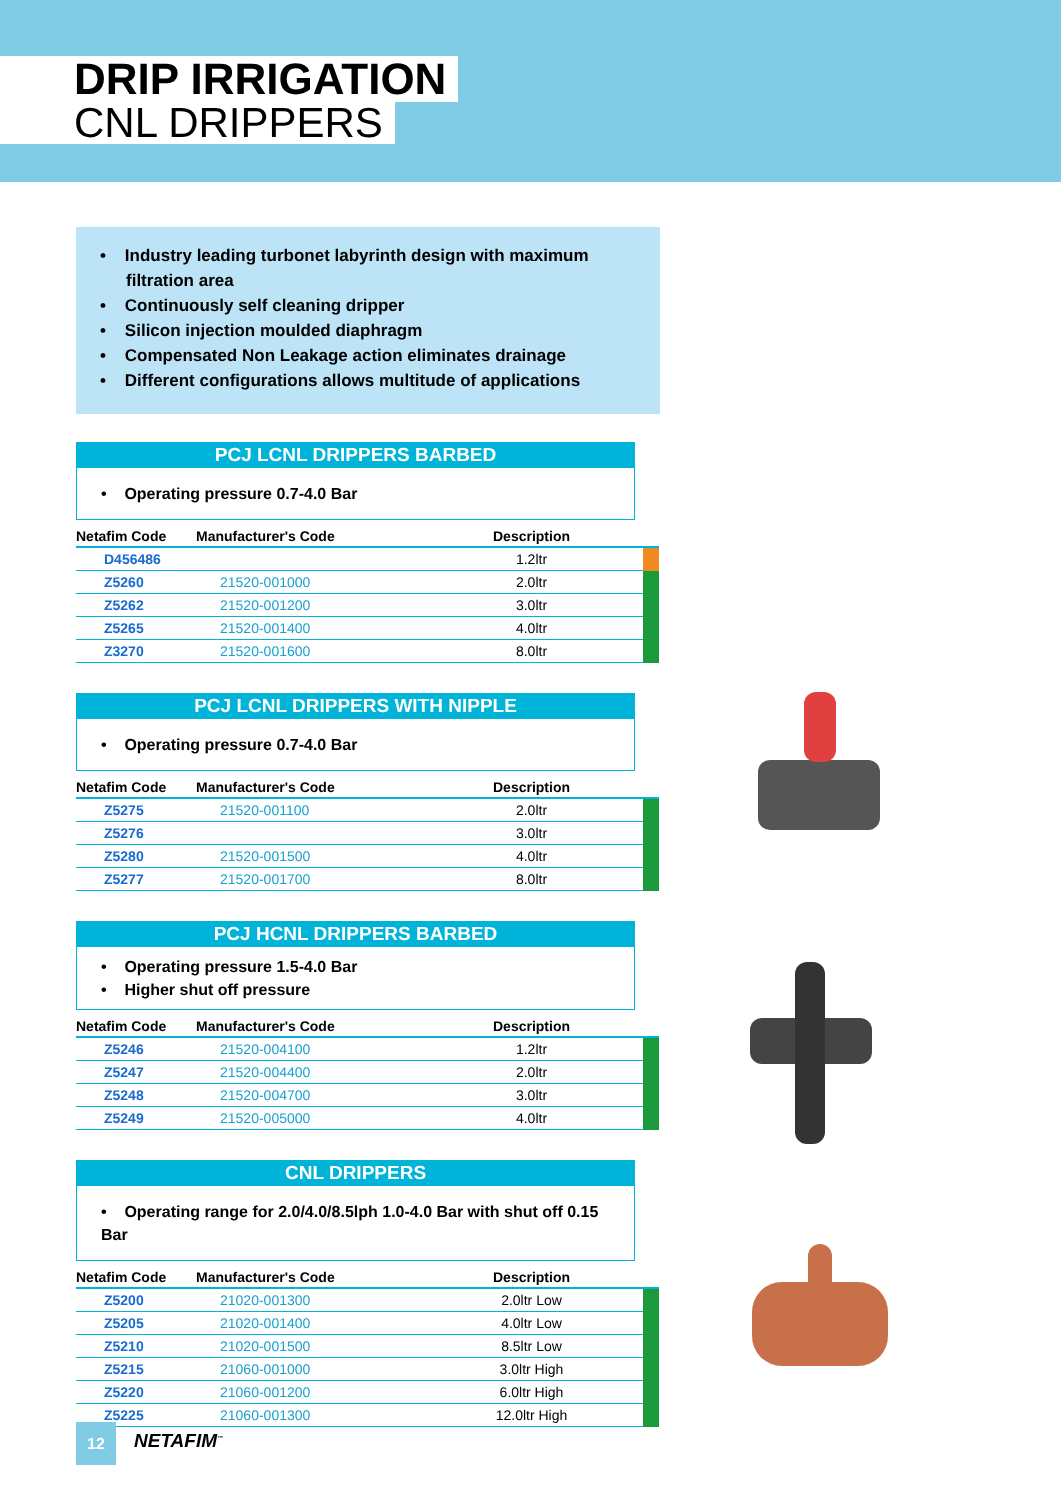DRIP IRRIGATION
CNL DRIPPERS
• Industry leading turbonet labyrinth design with maximum filtration area
• Continuously self cleaning dripper
• Silicon injection moulded diaphragm
• Compensated Non Leakage action eliminates drainage
• Different configurations allows multitude of applications
PCJ LCNL DRIPPERS BARBED
• Operating pressure 0.7-4.0 Bar
| Netafim Code | Manufacturer's Code | Description | |
| --- | --- | --- | --- |
| D456486 | | 1.2ltr | |
| Z5260 | 21520-001000 | 2.0ltr | |
| Z5262 | 21520-001200 | 3.0ltr | |
| Z5265 | 21520-001400 | 4.0ltr | |
| Z3270 | 21520-001600 | 8.0ltr | |
PCJ LCNL DRIPPERS WITH NIPPLE
• Operating pressure 0.7-4.0 Bar
| Netafim Code | Manufacturer's Code | Description | |
| --- | --- | --- | --- |
| Z5275 | 21520-001100 | 2.0ltr | |
| Z5276 | | 3.0ltr | |
| Z5280 | 21520-001500 | 4.0ltr | |
| Z5277 | 21520-001700 | 8.0ltr | |
PCJ HCNL DRIPPERS BARBED
• Operating pressure 1.5-4.0 Bar
• Higher shut off pressure
| Netafim Code | Manufacturer's Code | Description | |
| --- | --- | --- | --- |
| Z5246 | 21520-004100 | 1.2ltr | |
| Z5247 | 21520-004400 | 2.0ltr | |
| Z5248 | 21520-004700 | 3.0ltr | |
| Z5249 | 21520-005000 | 4.0ltr | |
CNL DRIPPERS
• Operating range for 2.0/4.0/8.5lph 1.0-4.0 Bar with shut off 0.15 Bar
| Netafim Code | Manufacturer's Code | Description | |
| --- | --- | --- | --- |
| Z5200 | 21020-001300 | 2.0ltr Low | |
| Z5205 | 21020-001400 | 4.0ltr Low | |
| Z5210 | 21020-001500 | 8.5ltr Low | |
| Z5215 | 21060-001000 | 3.0ltr High | |
| Z5220 | 21060-001200 | 6.0ltr High | |
| Z5225 | 21060-001300 | 12.0ltr High | |
12 NETAFIM<sup>™</sup>